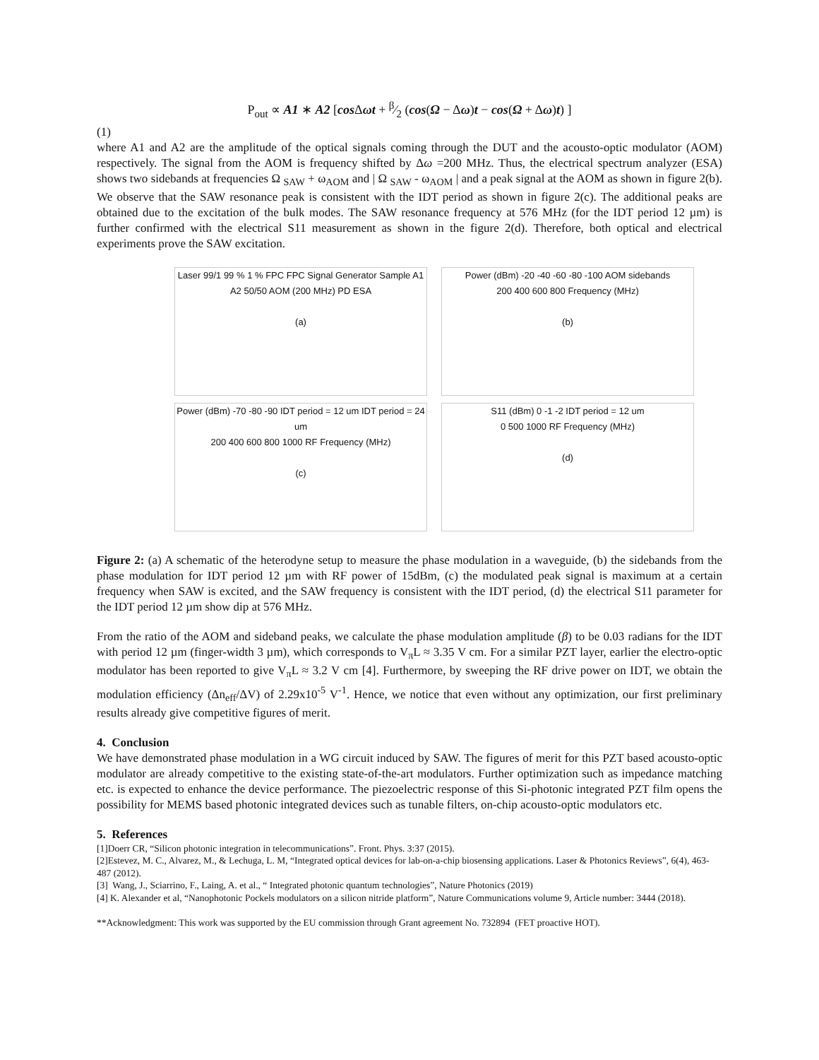P<sub>out</sub> ∝ A1 ∗ A2 [cos Δωt + β⁄2 (cos(Ω − Δω)t − cos(Ω + Δω)t) ]
(1)
where A1 and A2 are the amplitude of the optical signals coming through the DUT and the acousto-optic modulator (AOM) respectively. The signal from the AOM is frequency shifted by Δω =200 MHz. Thus, the electrical spectrum analyzer (ESA) shows two sidebands at frequencies Ω <sub>SAW</sub> + ω<sub>AOM</sub> and | Ω <sub>SAW</sub> - ω<sub>AOM</sub> | and a peak signal at the AOM as shown in figure 2(b). We observe that the SAW resonance peak is consistent with the IDT period as shown in figure 2(c). The additional peaks are obtained due to the excitation of the bulk modes. The SAW resonance frequency at 576 MHz (for the IDT period 12 µm) is further confirmed with the electrical S11 measurement as shown in the figure 2(d). Therefore, both optical and electrical experiments prove the SAW excitation.
Laser 99/1 99 % 1 % FPC FPC Signal Generator Sample A1 A2 50/50 AOM (200 MHz) PD ESA
(a)
Power (dBm) -20 -40 -60 -80 -100 AOM sidebands
200 400 600 800 Frequency (MHz)
(b)
Power (dBm) -70 -80 -90 IDT period = 12 um IDT period = 24 um
200 400 600 800 1000 RF Frequency (MHz)
(c)
S11 (dBm) 0 -1 -2 IDT period = 12 um
0 500 1000 RF Frequency (MHz)
(d)
Figure 2: (a) A schematic of the heterodyne setup to measure the phase modulation in a waveguide, (b) the sidebands from the phase modulation for IDT period 12 µm with RF power of 15dBm, (c) the modulated peak signal is maximum at a certain frequency when SAW is excited, and the SAW frequency is consistent with the IDT period, (d) the electrical S11 parameter for the IDT period 12 µm show dip at 576 MHz.
From the ratio of the AOM and sideband peaks, we calculate the phase modulation amplitude (β) to be 0.03 radians for the IDT with period 12 µm (finger-width 3 µm), which corresponds to V<sub>π</sub>L ≈ 3.35 V cm. For a similar PZT layer, earlier the electro-optic modulator has been reported to give V<sub>π</sub>L ≈ 3.2 V cm [4]. Furthermore, by sweeping the RF drive power on IDT, we obtain the modulation efficiency (Δn<sub>eff</sub>/ΔV) of 2.29x10<sup>-5</sup> V<sup>-1</sup>. Hence, we notice that even without any optimization, our first preliminary results already give competitive figures of merit.
4. Conclusion
We have demonstrated phase modulation in a WG circuit induced by SAW. The figures of merit for this PZT based acousto-optic modulator are already competitive to the existing state-of-the-art modulators. Further optimization such as impedance matching etc. is expected to enhance the device performance. The piezoelectric response of this Si-photonic integrated PZT film opens the possibility for MEMS based photonic integrated devices such as tunable filters, on-chip acousto-optic modulators etc.
5. References
[1]Doerr CR, “Silicon photonic integration in telecommunications”. Front. Phys. 3:37 (2015).
[2]Estevez, M. C., Alvarez, M., & Lechuga, L. M, “Integrated optical devices for lab-on-a-chip biosensing applications. Laser & Photonics Reviews”, 6(4), 463-487 (2012).
[3] Wang, J., Sciarrino, F., Laing, A. et al., “ Integrated photonic quantum technologies”, Nature Photonics (2019)
[4] K. Alexander et al, “Nanophotonic Pockels modulators on a silicon nitride platform”, Nature Communications volume 9, Article number: 3444 (2018).
**Acknowledgment: This work was supported by the EU commission through Grant agreement No. 732894 (FET proactive HOT).